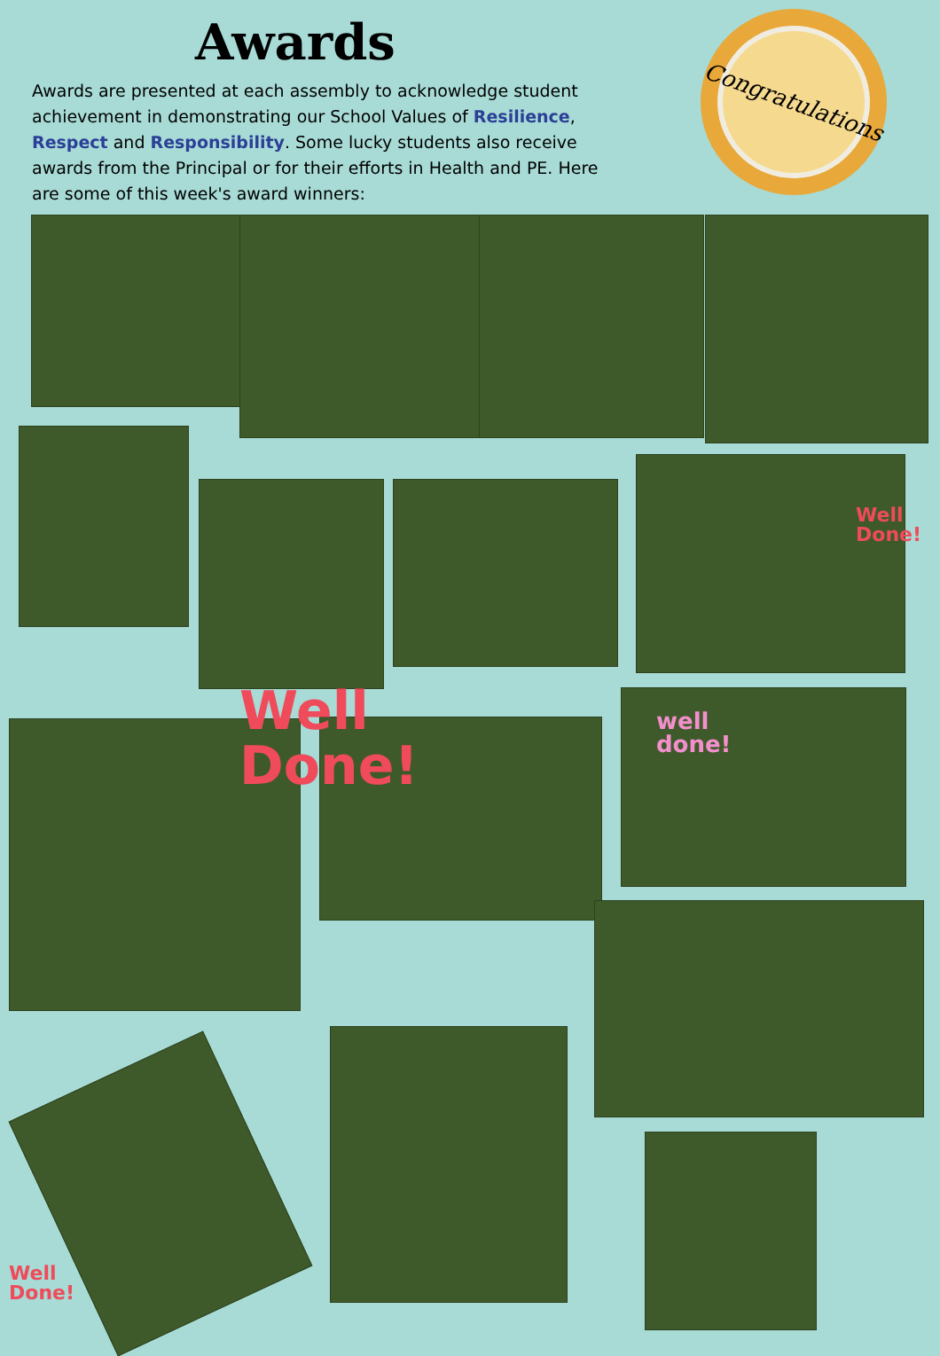Awards
Awards are presented at each assembly to acknowledge student achievement in demonstrating our School Values of Resilience, Respect and Responsibility. Some lucky students also receive awards from the Principal or for their efforts in Health and PE. Here are some of this week's award winners:
Congratulations
Well
Done!
well
done!
Well
Done!
Well
Done!